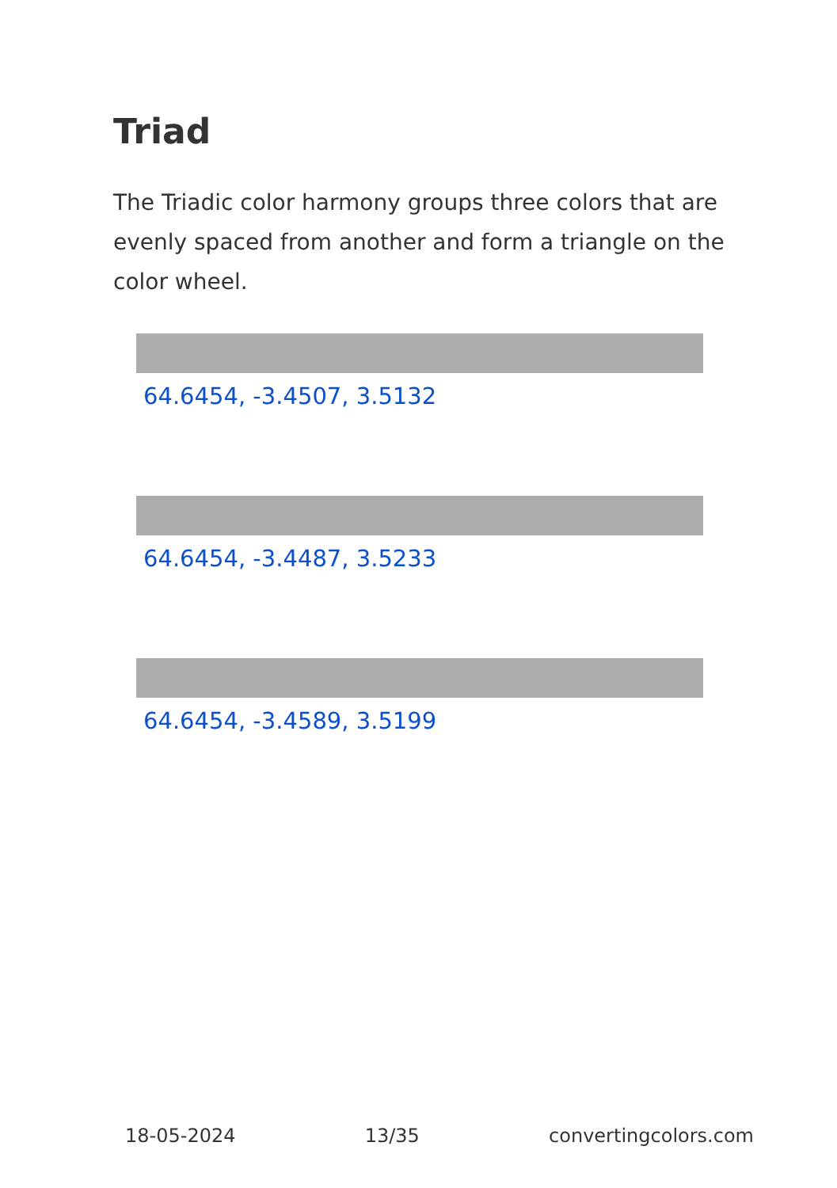Triad
The Triadic color harmony groups three colors that are evenly spaced from another and form a triangle on the color wheel.
64.6454, -3.4507, 3.5132
64.6454, -3.4487, 3.5233
64.6454, -3.4589, 3.5199
18-05-2024 13/35 convertingcolors.com